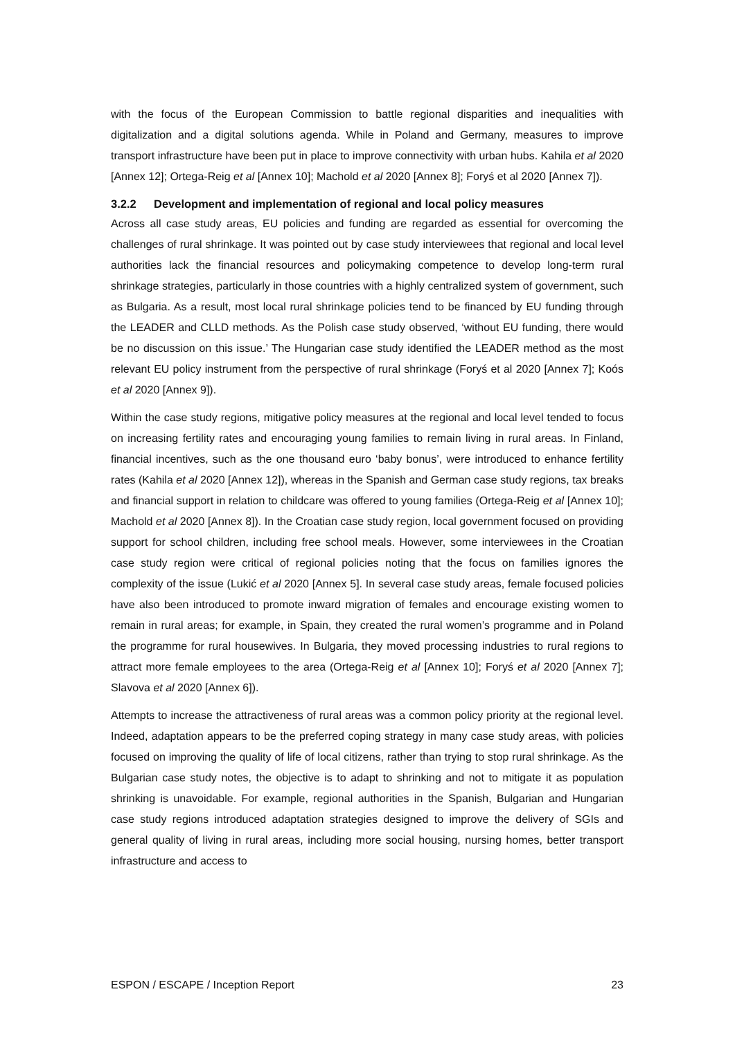with the focus of the European Commission to battle regional disparities and inequalities with digitalization and a digital solutions agenda. While in Poland and Germany, measures to improve transport infrastructure have been put in place to improve connectivity with urban hubs. Kahila et al 2020 [Annex 12]; Ortega-Reig et al [Annex 10]; Machold et al 2020 [Annex 8]; Foryś et al 2020 [Annex 7]).
3.2.2 Development and implementation of regional and local policy measures
Across all case study areas, EU policies and funding are regarded as essential for overcoming the challenges of rural shrinkage. It was pointed out by case study interviewees that regional and local level authorities lack the financial resources and policymaking competence to develop long-term rural shrinkage strategies, particularly in those countries with a highly centralized system of government, such as Bulgaria. As a result, most local rural shrinkage policies tend to be financed by EU funding through the LEADER and CLLD methods. As the Polish case study observed, ‘without EU funding, there would be no discussion on this issue.’ The Hungarian case study identified the LEADER method as the most relevant EU policy instrument from the perspective of rural shrinkage (Foryś et al 2020 [Annex 7]; Koós et al 2020 [Annex 9]).
Within the case study regions, mitigative policy measures at the regional and local level tended to focus on increasing fertility rates and encouraging young families to remain living in rural areas. In Finland, financial incentives, such as the one thousand euro ‘baby bonus’, were introduced to enhance fertility rates (Kahila et al 2020 [Annex 12]), whereas in the Spanish and German case study regions, tax breaks and financial support in relation to childcare was offered to young families (Ortega-Reig et al [Annex 10]; Machold et al 2020 [Annex 8]). In the Croatian case study region, local government focused on providing support for school children, including free school meals. However, some interviewees in the Croatian case study region were critical of regional policies noting that the focus on families ignores the complexity of the issue (Lukić et al 2020 [Annex 5]. In several case study areas, female focused policies have also been introduced to promote inward migration of females and encourage existing women to remain in rural areas; for example, in Spain, they created the rural women’s programme and in Poland the programme for rural housewives. In Bulgaria, they moved processing industries to rural regions to attract more female employees to the area (Ortega-Reig et al [Annex 10]; Foryś et al 2020 [Annex 7]; Slavova et al 2020 [Annex 6]).
Attempts to increase the attractiveness of rural areas was a common policy priority at the regional level. Indeed, adaptation appears to be the preferred coping strategy in many case study areas, with policies focused on improving the quality of life of local citizens, rather than trying to stop rural shrinkage. As the Bulgarian case study notes, the objective is to adapt to shrinking and not to mitigate it as population shrinking is unavoidable. For example, regional authorities in the Spanish, Bulgarian and Hungarian case study regions introduced adaptation strategies designed to improve the delivery of SGIs and general quality of living in rural areas, including more social housing, nursing homes, better transport infrastructure and access to
ESPON / ESCAPE / Inception Report 23